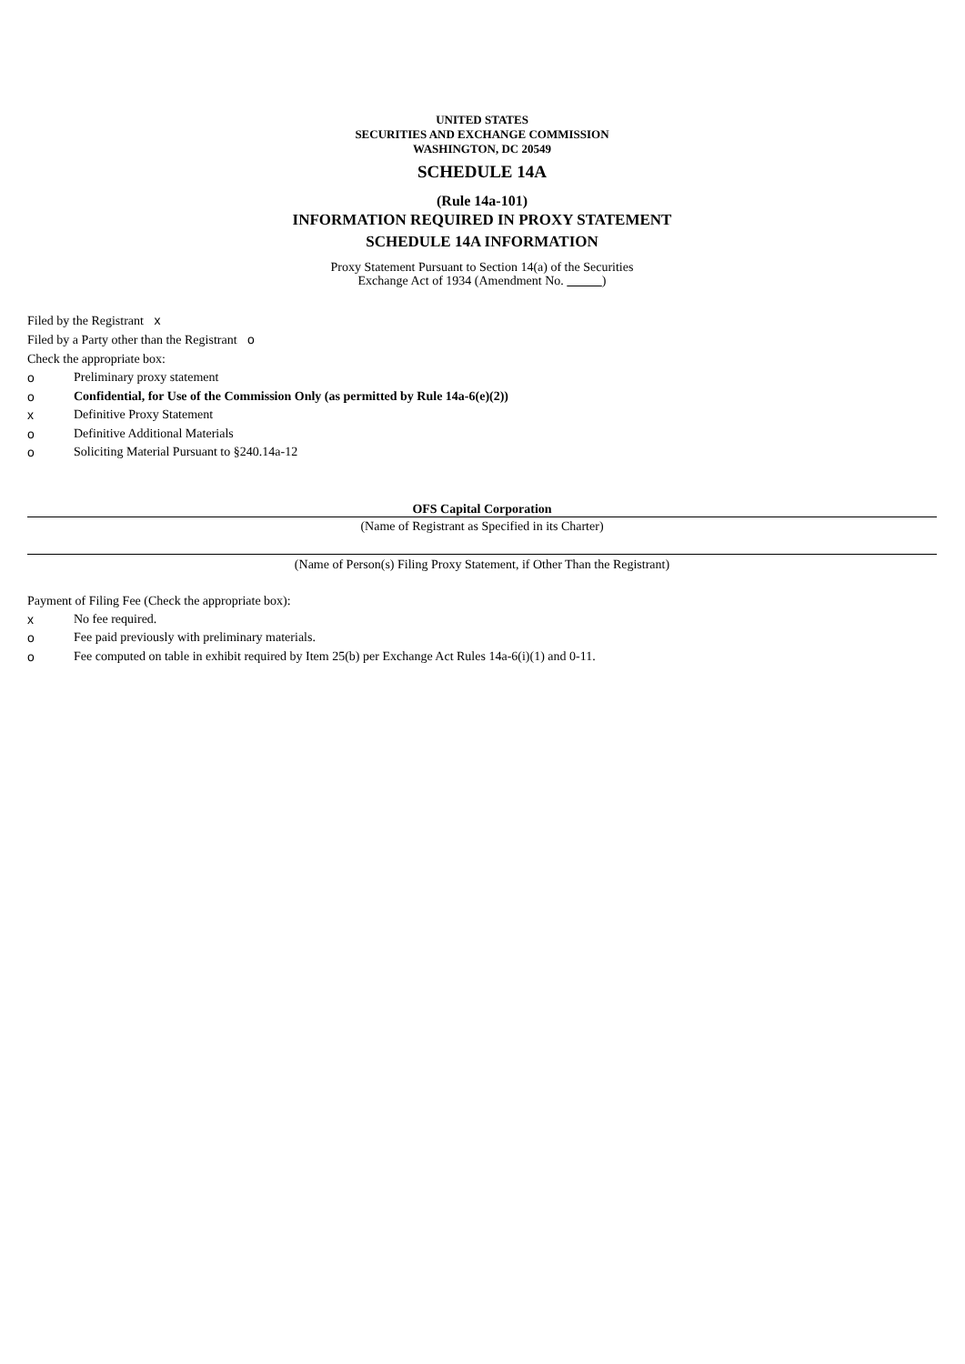UNITED STATES
SECURITIES AND EXCHANGE COMMISSION
WASHINGTON, DC 20549
SCHEDULE 14A
(Rule 14a-101)
INFORMATION REQUIRED IN PROXY STATEMENT
SCHEDULE 14A INFORMATION
Proxy Statement Pursuant to Section 14(a) of the Securities
Exchange Act of 1934 (Amendment No. )
Filed by the Registrant x
Filed by a Party other than the Registrant o
Check the appropriate box:
o Preliminary proxy statement
o Confidential, for Use of the Commission Only (as permitted by Rule 14a-6(e)(2))
x Definitive Proxy Statement
o Definitive Additional Materials
o Soliciting Material Pursuant to §240.14a-12
OFS Capital Corporation
(Name of Registrant as Specified in its Charter)
(Name of Person(s) Filing Proxy Statement, if Other Than the Registrant)
Payment of Filing Fee (Check the appropriate box):
x No fee required.
o Fee paid previously with preliminary materials.
o Fee computed on table in exhibit required by Item 25(b) per Exchange Act Rules 14a-6(i)(1) and 0-11.